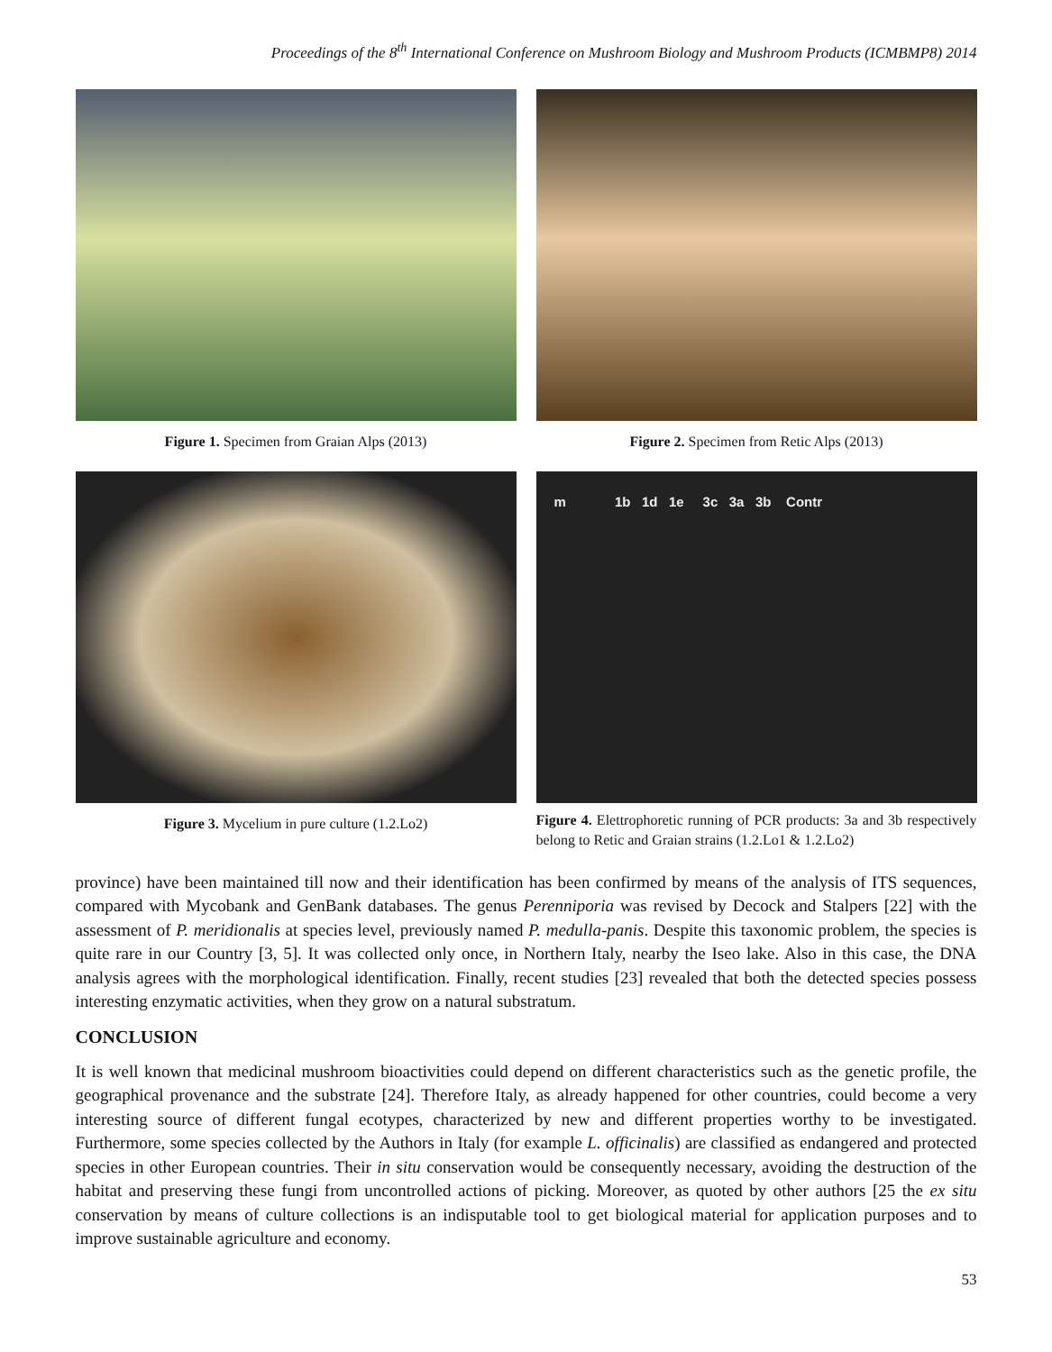Proceedings of the 8<sup>th</sup> International Conference on Mushroom Biology and Mushroom Products (ICMBMP8) 2014
Figure 1. Specimen from Graian Alps (2013) Figure 2. Specimen from Retic Alps (2013)
Figure 3. Mycelium in pure culture (1.2.Lo2)
m 1b 1d 1e 3c 3a 3b Contr
Figure 4. Elettrophoretic running of PCR products: 3a and 3b respectively belong to Retic and Graian strains (1.2.Lo1 & 1.2.Lo2)
province) have been maintained till now and their identification has been confirmed by means of the analysis of ITS sequences, compared with Mycobank and GenBank databases. The genus Perenniporia was revised by Decock and Stalpers [22] with the assessment of P. meridionalis at species level, previously named P. medulla-panis. Despite this taxonomic problem, the species is quite rare in our Country [3, 5]. It was collected only once, in Northern Italy, nearby the Iseo lake. Also in this case, the DNA analysis agrees with the morphological identification. Finally, recent studies [23] revealed that both the detected species possess interesting enzymatic activities, when they grow on a natural substratum.
CONCLUSION
It is well known that medicinal mushroom bioactivities could depend on different characteristics such as the genetic profile, the geographical provenance and the substrate [24]. Therefore Italy, as already happened for other countries, could become a very interesting source of different fungal ecotypes, characterized by new and different properties worthy to be investigated. Furthermore, some species collected by the Authors in Italy (for example L. officinalis) are classified as endangered and protected species in other European countries. Their in situ conservation would be consequently necessary, avoiding the destruction of the habitat and preserving these fungi from uncontrolled actions of picking. Moreover, as quoted by other authors [25 the ex situ conservation by means of culture collections is an indisputable tool to get biological material for application purposes and to improve sustainable agriculture and economy.
53